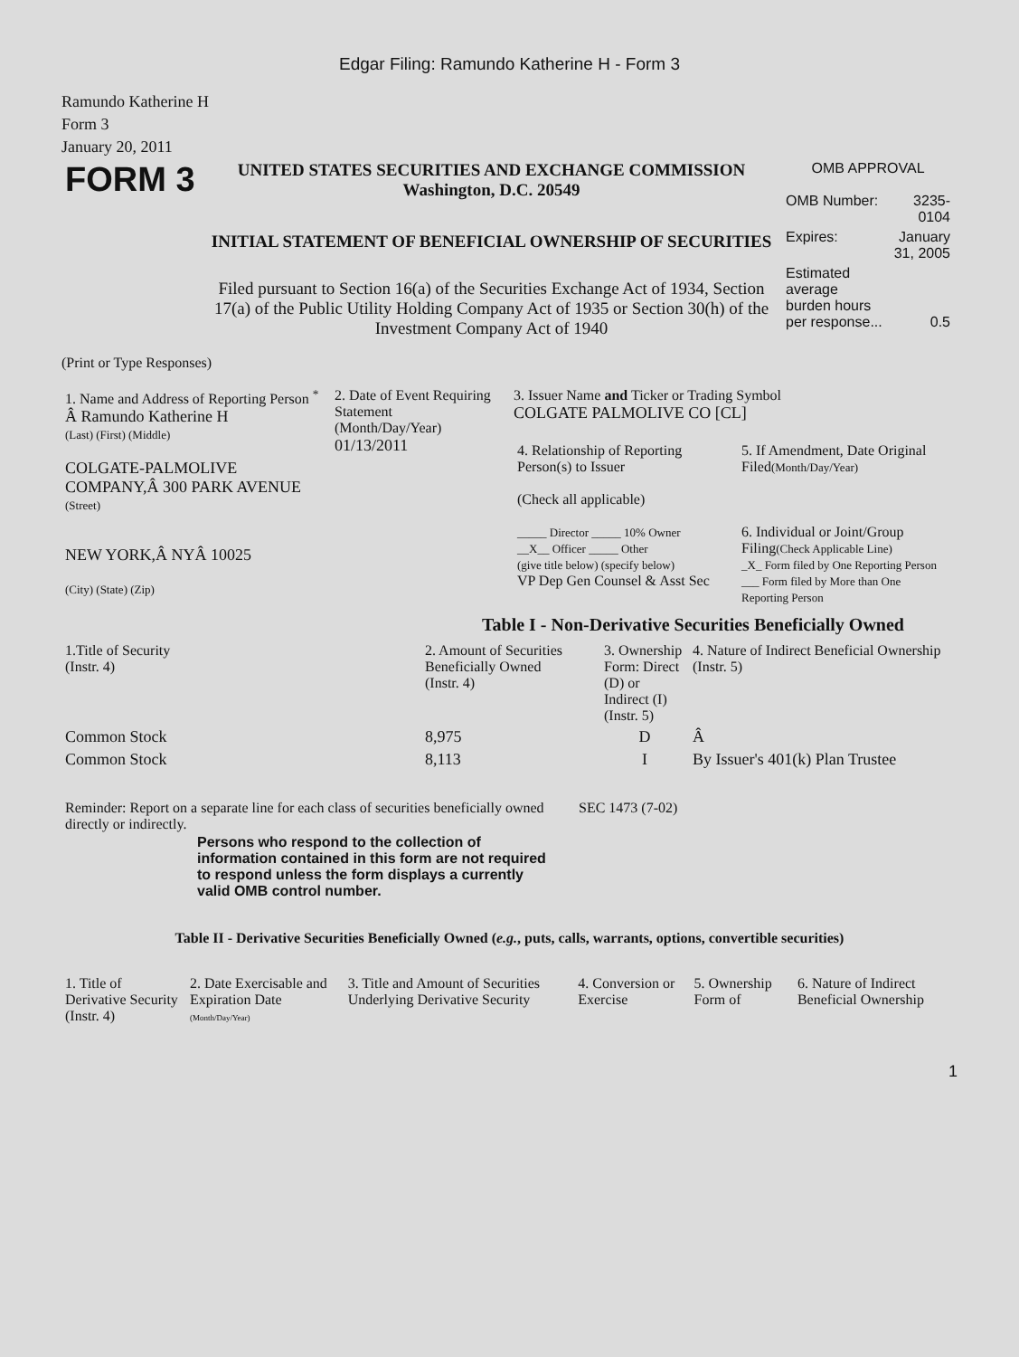Edgar Filing: Ramundo Katherine H - Form 3
Ramundo Katherine H
Form 3
January 20, 2011
| FORM 3 | UNITED STATES SECURITIES AND EXCHANGE COMMISSION Washington, D.C. 20549 INITIAL STATEMENT OF BENEFICIAL OWNERSHIP OF SECURITIES Filed pursuant to Section 16(a) of the Securities Exchange Act of 1934, Section 17(a) of the Public Utility Holding Company Act of 1935 or Section 30(h) of the Investment Company Act of 1940 | OMB APPROVAL / OMB Number: / 3235-0104 / / Expires: / January 31, 2005 / / Estimated average burden hours per response... / 0.5 / |
(Print or Type Responses)
| 1. Name and Address of Reporting Person <sup>*</sup> Â Ramundo Katherine H (Last) (First) (Middle) COLGATE-PALMOLIVE COMPANY,Â 300 PARK AVENUE (Street) NEW YORK,Â NYÂ 10025 (City) (State) (Zip) | 2. Date of Event Requiring Statement (Month/Day/Year) 01/13/2011 | 3. Issuer Name and Ticker or Trading Symbol COLGATE PALMOLIVE CO [CL] / 4. Relationship of Reporting Person(s) to Issuer (Check all applicable) _____ Director _____ 10% Owner __X__ Officer _____ Other (give title below) (specify below) VP Dep Gen Counsel & Asst Sec / 5. If Amendment, Date Original Filed (Month/Day/Year) 6. Individual or Joint/Group Filing (Check Applicable Line) _X_ Form filed by One Reporting Person ___ Form filed by More than One Reporting Person / |
Table I - Non-Derivative Securities Beneficially Owned
| 1.Title of Security (Instr. 4) | 2. Amount of Securities Beneficially Owned (Instr. 4) | 3. Ownership Form: Direct (D) or Indirect (I) (Instr. 5) | 4. Nature of Indirect Beneficial Ownership (Instr. 5) |
| --- | --- | --- | --- |
| Common Stock | 8,975 | D | Â |
| Common Stock | 8,113 | I | By Issuer's 401(k) Plan Trustee |
| Reminder: Report on a separate line for each class of securities beneficially owned directly or indirectly. | SEC 1473 (7-02) |
Persons who respond to the collection of information contained in this form are not required to respond unless the form displays a currently valid OMB control number.
Table II - Derivative Securities Beneficially Owned (e.g., puts, calls, warrants, options, convertible securities)
| 1. Title of Derivative Security (Instr. 4) | 2. Date Exercisable and Expiration Date (Month/Day/Year) | 3. Title and Amount of Securities Underlying Derivative Security | 4. Conversion or Exercise | 5. Ownership Form of | 6. Nature of Indirect Beneficial Ownership |
| --- | --- | --- | --- | --- | --- |
1